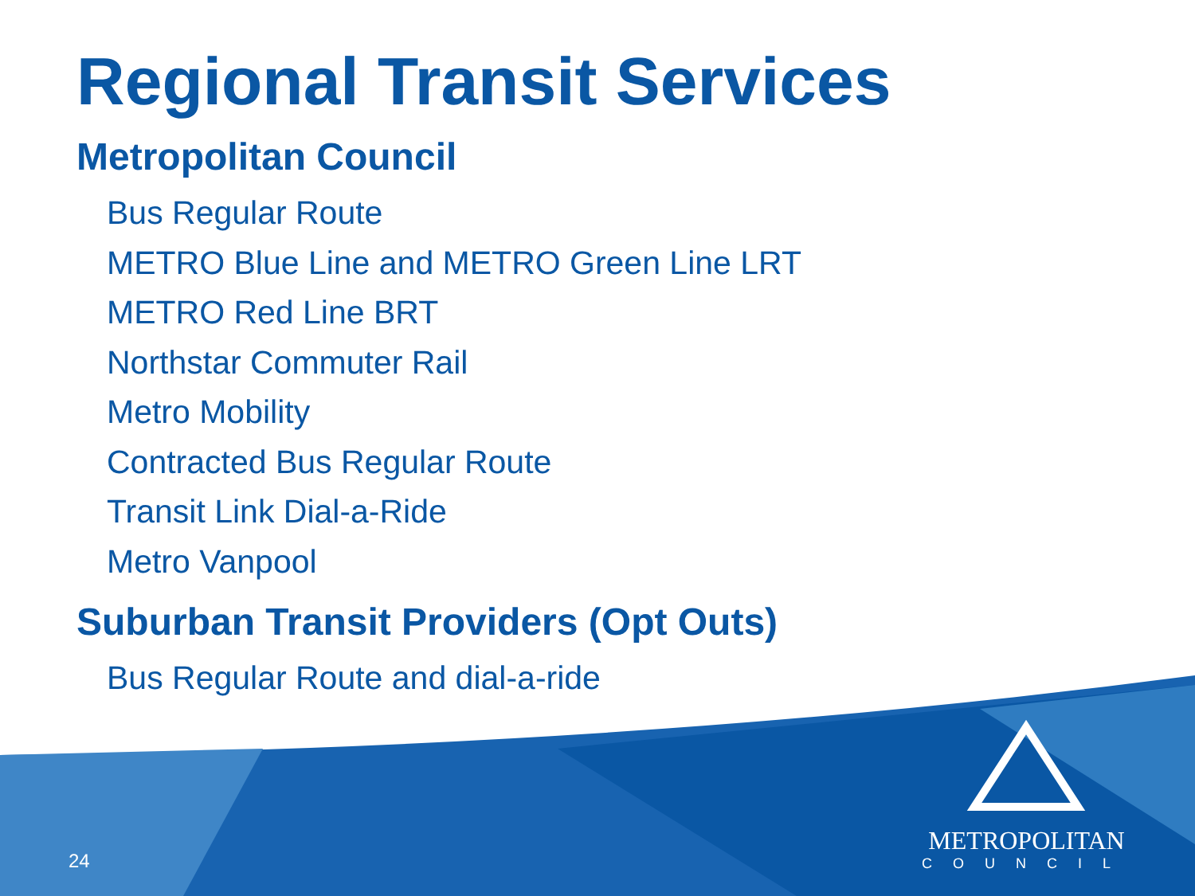Regional Transit Services
Metropolitan Council
Bus Regular Route
METRO Blue Line and METRO Green Line LRT
METRO Red Line BRT
Northstar Commuter Rail
Metro Mobility
Contracted Bus Regular Route
Transit Link Dial-a-Ride
Metro Vanpool
Suburban Transit Providers (Opt Outs)
Bus Regular Route and dial-a-ride
24
METROPOLITAN
COUNCIL